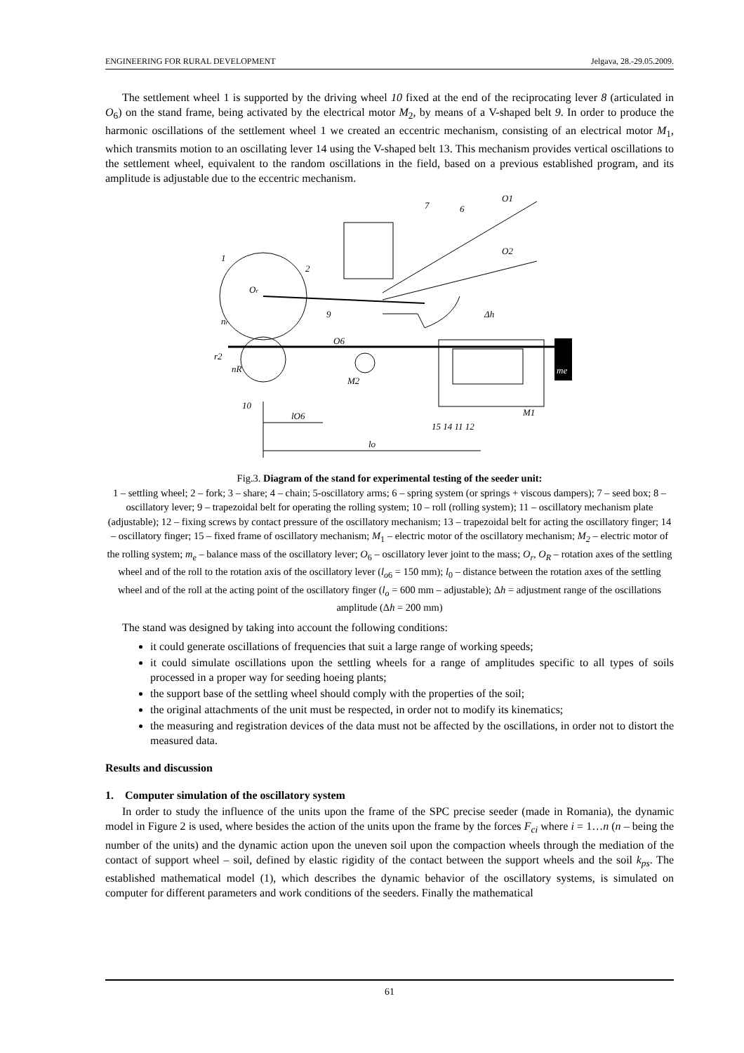ENGINEERING FOR RURAL DEVELOPMENT Jelgava, 28.-29.05.2009.
The settlement wheel 1 is supported by the driving wheel 10 fixed at the end of the reciprocating lever 8 (articulated in O<sub>6</sub>) on the stand frame, being activated by the electrical motor M<sub>2</sub>, by means of a V-shaped belt 9. In order to produce the harmonic oscillations of the settlement wheel 1 we created an eccentric mechanism, consisting of an electrical motor M<sub>1</sub>, which transmits motion to an oscillating lever 14 using the V-shaped belt 13. This mechanism provides vertical oscillations to the settlement wheel, equivalent to the random oscillations in the field, based on a previous established program, and its amplitude is adjustable due to the eccentric mechanism.
1
2
Or
O1
O2
7
6
nr
9
O6
r2
nR
10
lO6
lo
M2
Δh
15 14 11 12
M1
me
Fig.3. Diagram of the stand for experimental testing of the seeder unit:
1 – settling wheel; 2 – fork; 3 – share; 4 – chain; 5-oscillatory arms; 6 – spring system (or springs + viscous dampers); 7 – seed box; 8 – oscillatory lever; 9 – trapezoidal belt for operating the rolling system; 10 – roll (rolling system); 11 – oscillatory mechanism plate (adjustable); 12 – fixing screws by contact pressure of the oscillatory mechanism; 13 – trapezoidal belt for acting the oscillatory finger; 14 – oscillatory finger; 15 – fixed frame of oscillatory mechanism; M<sub>1</sub> – electric motor of the oscillatory mechanism; M<sub>2</sub> – electric motor of the rolling system; m<sub>e</sub> – balance mass of the oscillatory lever; O<sub>6</sub> – oscillatory lever joint to the mass; O<sub>r</sub>, O<sub>R</sub> – rotation axes of the settling wheel and of the roll to the rotation axis of the oscillatory lever (l<sub>o</sub><sub>6</sub> = 150 mm); l<sub>0</sub> – distance between the rotation axes of the settling wheel and of the roll at the acting point of the oscillatory finger (l<sub>o</sub> = 600 mm – adjustable); Δh = adjustment range of the oscillations amplitude (Δh = 200 mm)
The stand was designed by taking into account the following conditions:
it could generate oscillations of frequencies that suit a large range of working speeds;
it could simulate oscillations upon the settling wheels for a range of amplitudes specific to all types of soils processed in a proper way for seeding hoeing plants;
the support base of the settling wheel should comply with the properties of the soil;
the original attachments of the unit must be respected, in order not to modify its kinematics;
the measuring and registration devices of the data must not be affected by the oscillations, in order not to distort the measured data.
Results and discussion
1. Computer simulation of the oscillatory system
In order to study the influence of the units upon the frame of the SPC precise seeder (made in Romania), the dynamic model in Figure 2 is used, where besides the action of the units upon the frame by the forces F<sub>ci</sub> where i = 1…n (n – being the number of the units) and the dynamic action upon the uneven soil upon the compaction wheels through the mediation of the contact of support wheel – soil, defined by elastic rigidity of the contact between the support wheels and the soil k<sub>ps</sub>. The established mathematical model (1), which describes the dynamic behavior of the oscillatory systems, is simulated on computer for different parameters and work conditions of the seeders. Finally the mathematical
61